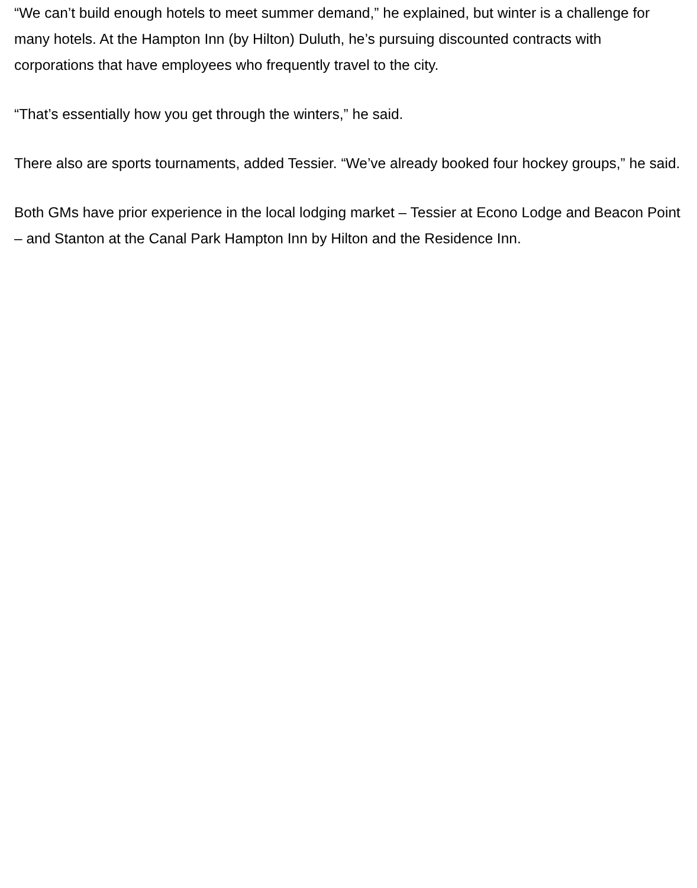“We can’t build enough hotels to meet summer demand,” he explained, but winter is a challenge for many hotels. At the Hampton Inn (by Hilton) Duluth, he’s pursuing discounted contracts with corporations that have employees who frequently travel to the city.
“That’s essentially how you get through the winters,” he said.
There also are sports tournaments, added Tessier. “We’ve already booked four hockey groups,” he said.
Both GMs have prior experience in the local lodging market – Tessier at Econo Lodge and Beacon Point – and Stanton at the Canal Park Hampton Inn by Hilton and the Residence Inn.